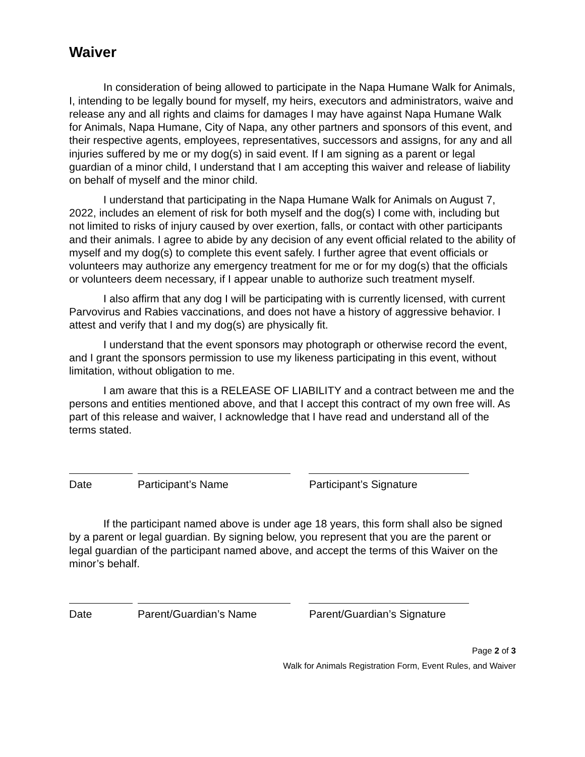Waiver
In consideration of being allowed to participate in the Napa Humane Walk for Animals, I, intending to be legally bound for myself, my heirs, executors and administrators, waive and release any and all rights and claims for damages I may have against Napa Humane Walk for Animals, Napa Humane, City of Napa, any other partners and sponsors of this event, and their respective agents, employees, representatives, successors and assigns, for any and all injuries suffered by me or my dog(s) in said event. If I am signing as a parent or legal guardian of a minor child, I understand that I am accepting this waiver and release of liability on behalf of myself and the minor child.
I understand that participating in the Napa Humane Walk for Animals on August 7, 2022, includes an element of risk for both myself and the dog(s) I come with, including but not limited to risks of injury caused by over exertion, falls, or contact with other participants and their animals. I agree to abide by any decision of any event official related to the ability of myself and my dog(s) to complete this event safely. I further agree that event officials or volunteers may authorize any emergency treatment for me or for my dog(s) that the officials or volunteers deem necessary, if I appear unable to authorize such treatment myself.
I also affirm that any dog I will be participating with is currently licensed, with current Parvovirus and Rabies vaccinations, and does not have a history of aggressive behavior. I attest and verify that I and my dog(s) are physically fit.
I understand that the event sponsors may photograph or otherwise record the event, and I grant the sponsors permission to use my likeness participating in this event, without limitation, without obligation to me.
I am aware that this is a RELEASE OF LIABILITY and a contract between me and the persons and entities mentioned above, and that I accept this contract of my own free will. As part of this release and waiver, I acknowledge that I have read and understand all of the terms stated.
Date Participant’s Name Participant’s Signature
If the participant named above is under age 18 years, this form shall also be signed by a parent or legal guardian. By signing below, you represent that you are the parent or legal guardian of the participant named above, and accept the terms of this Waiver on the minor’s behalf.
Date Parent/Guardian’s Name Parent/Guardian’s Signature
Page 2 of 3
Walk for Animals Registration Form, Event Rules, and Waiver